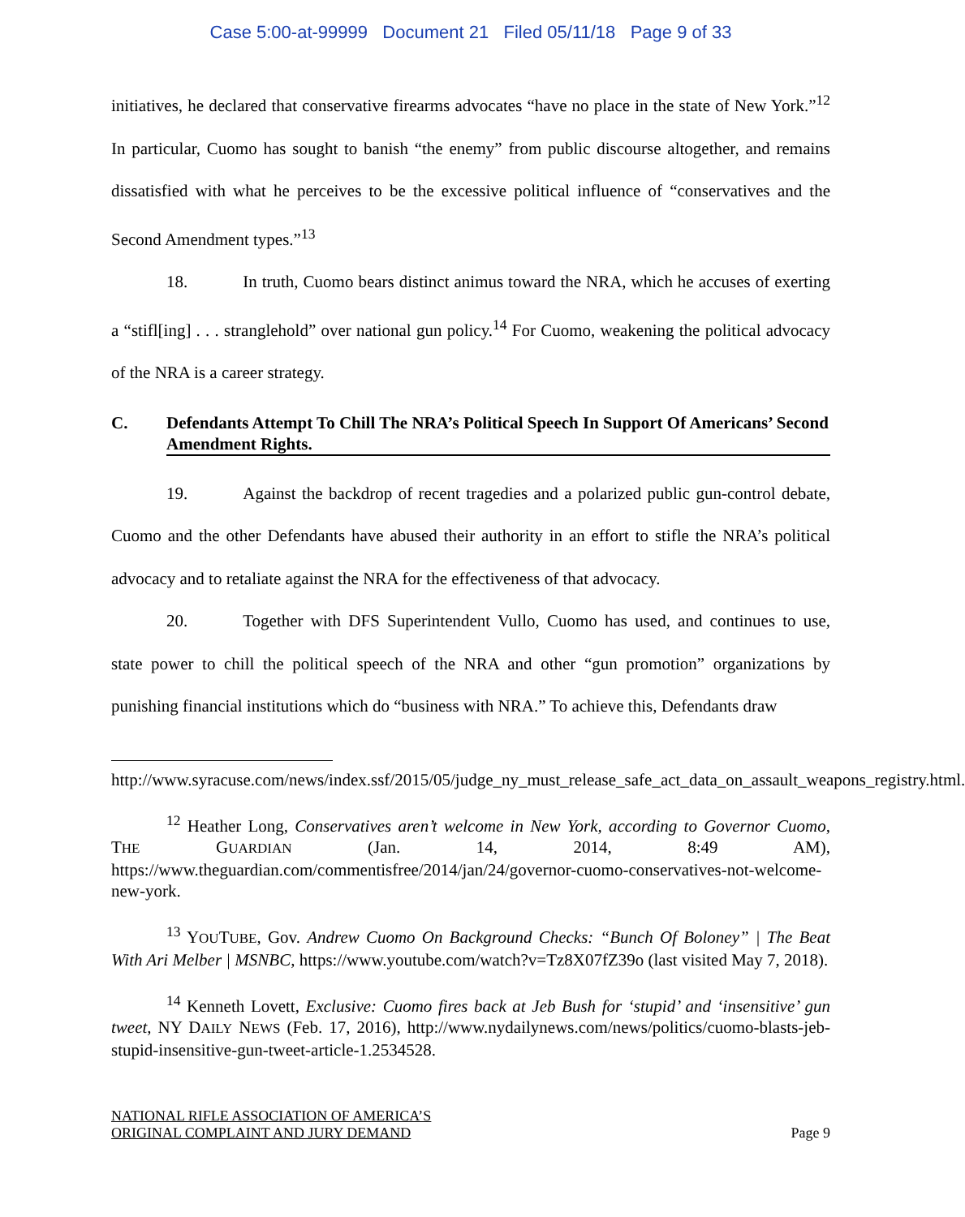Case 5:00-at-99999 Document 21 Filed 05/11/18 Page 9 of 33
initiatives, he declared that conservative firearms advocates “have no place in the state of New York.”<sup>12</sup> In particular, Cuomo has sought to banish “the enemy” from public discourse altogether, and remains dissatisfied with what he perceives to be the excessive political influence of “conservatives and the Second Amendment types.”<sup>13</sup>
18. In truth, Cuomo bears distinct animus toward the NRA, which he accuses of exerting a “stifl[ing] . . . stranglehold” over national gun policy.<sup>14</sup> For Cuomo, weakening the political advocacy of the NRA is a career strategy.
C. Defendants Attempt To Chill The NRA’s Political Speech In Support Of Americans’ Second Amendment Rights.
19. Against the backdrop of recent tragedies and a polarized public gun-control debate, Cuomo and the other Defendants have abused their authority in an effort to stifle the NRA’s political advocacy and to retaliate against the NRA for the effectiveness of that advocacy.
20. Together with DFS Superintendent Vullo, Cuomo has used, and continues to use, state power to chill the political speech of the NRA and other “gun promotion” organizations by punishing financial institutions which do “business with NRA.” To achieve this, Defendants draw
http://www.syracuse.com/news/index.ssf/2015/05/judge_ny_must_release_safe_act_data_on_assault_weapons_registry.html.
<sup>12</sup> Heather Long, Conservatives aren’t welcome in New York, according to Governor Cuomo, THE GUARDIAN (Jan. 14, 2014, 8:49 AM), https://www.theguardian.com/commentisfree/2014/jan/24/governor-cuomo-conservatives-not-welcome-new-york.
<sup>13</sup> YOUTUBE, Gov. Andrew Cuomo On Background Checks: “Bunch Of Boloney” | The Beat With Ari Melber | MSNBC, https://www.youtube.com/watch?v=Tz8X07fZ39o (last visited May 7, 2018).
<sup>14</sup> Kenneth Lovett, Exclusive: Cuomo fires back at Jeb Bush for ‘stupid’ and ‘insensitive’ gun tweet, NY DAILY NEWS (Feb. 17, 2016), http://www.nydailynews.com/news/politics/cuomo-blasts-jeb-stupid-insensitive-gun-tweet-article-1.2534528.
NATIONAL RIFLE ASSOCIATION OF AMERICA’S
ORIGINAL COMPLAINT AND JURY DEMAND
Page 9